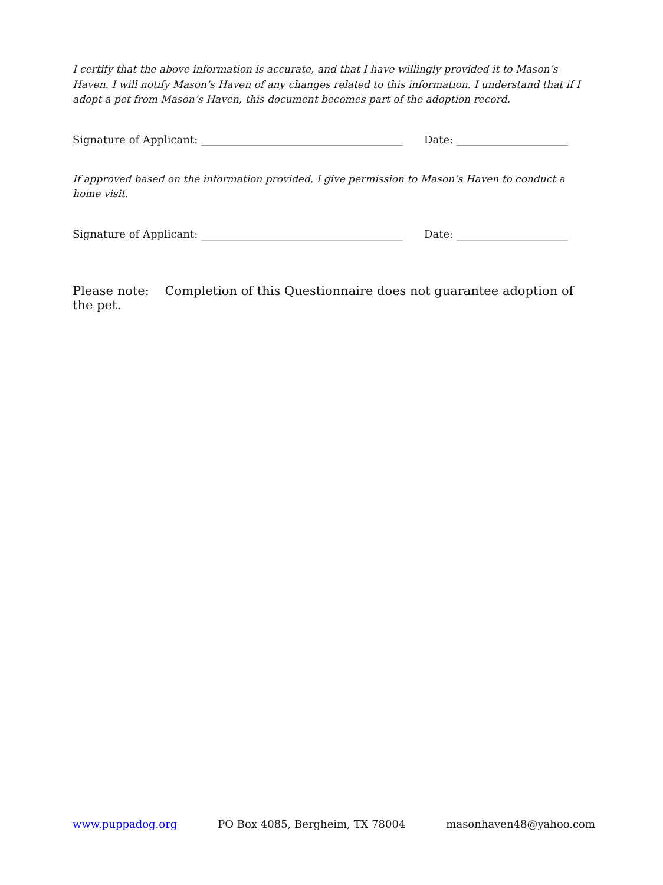I certify that the above information is accurate, and that I have willingly provided it to Mason’s Haven. I will notify Mason’s Haven of any changes related to this information. I understand that if I adopt a pet from Mason’s Haven, this document becomes part of the adoption record.
Signature of Applicant: ______________________________________ Date: _____________________
If approved based on the information provided, I give permission to Mason’s Haven to conduct a home visit.
Signature of Applicant: ______________________________________ Date: _____________________
Please note: Completion of this Questionnaire does not guarantee adoption of the pet.
www.puppadog.org PO Box 4085, Bergheim, TX 78004 masonhaven48@yahoo.com